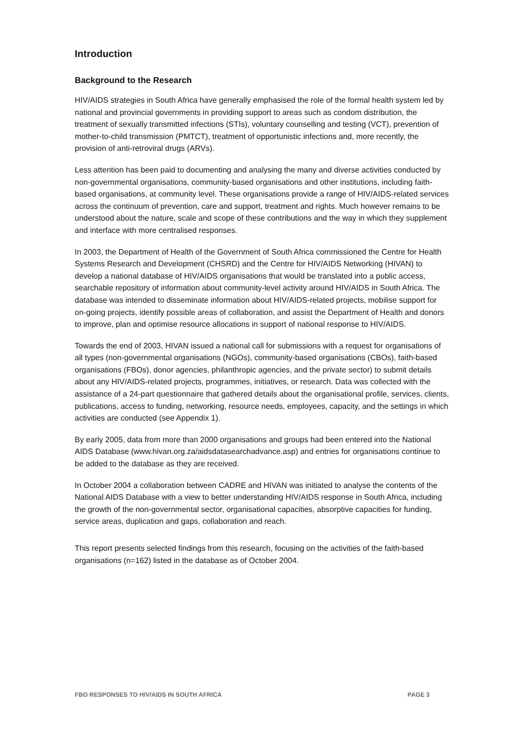Introduction
Background to the Research
HIV/AIDS strategies in South Africa have generally emphasised the role of the formal health system led by national and provincial governments in providing support to areas such as condom distribution, the treatment of sexually transmitted infections (STIs), voluntary counselling and testing (VCT), prevention of mother-to-child transmission (PMTCT), treatment of opportunistic infections and, more recently, the provision of anti-retroviral drugs (ARVs).
Less attention has been paid to documenting and analysing the many and diverse activities conducted by non-governmental organisations, community-based organisations and other institutions, including faith-based organisations, at community level. These organisations provide a range of HIV/AIDS-related services across the continuum of prevention, care and support, treatment and rights. Much however remains to be understood about the nature, scale and scope of these contributions and the way in which they supplement and interface with more centralised responses.
In 2003, the Department of Health of the Government of South Africa commissioned the Centre for Health Systems Research and Development (CHSRD) and the Centre for HIV/AIDS Networking (HIVAN) to develop a national database of HIV/AIDS organisations that would be translated into a public access, searchable repository of information about community-level activity around HIV/AIDS in South Africa. The database was intended to disseminate information about HIV/AIDS-related projects, mobilise support for on-going projects, identify possible areas of collaboration, and assist the Department of Health and donors to improve, plan and optimise resource allocations in support of national response to HIV/AIDS.
Towards the end of 2003, HIVAN issued a national call for submissions with a request for organisations of all types (non-governmental organisations (NGOs), community-based organisations (CBOs), faith-based organisations (FBOs), donor agencies, philanthropic agencies, and the private sector) to submit details about any HIV/AIDS-related projects, programmes, initiatives, or research. Data was collected with the assistance of a 24-part questionnaire that gathered details about the organisational profile, services, clients, publications, access to funding, networking, resource needs, employees, capacity, and the settings in which activities are conducted (see Appendix 1).
By early 2005, data from more than 2000 organisations and groups had been entered into the National AIDS Database (www.hivan.org.za/aidsdatasearchadvance.asp) and entries for organisations continue to be added to the database as they are received.
In October 2004 a collaboration between CADRE and HIVAN was initiated to analyse the contents of the National AIDS Database with a view to better understanding HIV/AIDS response in South Africa, including the growth of the non-governmental sector, organisational capacities, absorptive capacities for funding, service areas, duplication and gaps, collaboration and reach.
This report presents selected findings from this research, focusing on the activities of the faith-based organisations (n=162) listed in the database as of October 2004.
FBO RESPONSES TO HIV/AIDS IN SOUTH AFRICA PAGE 3